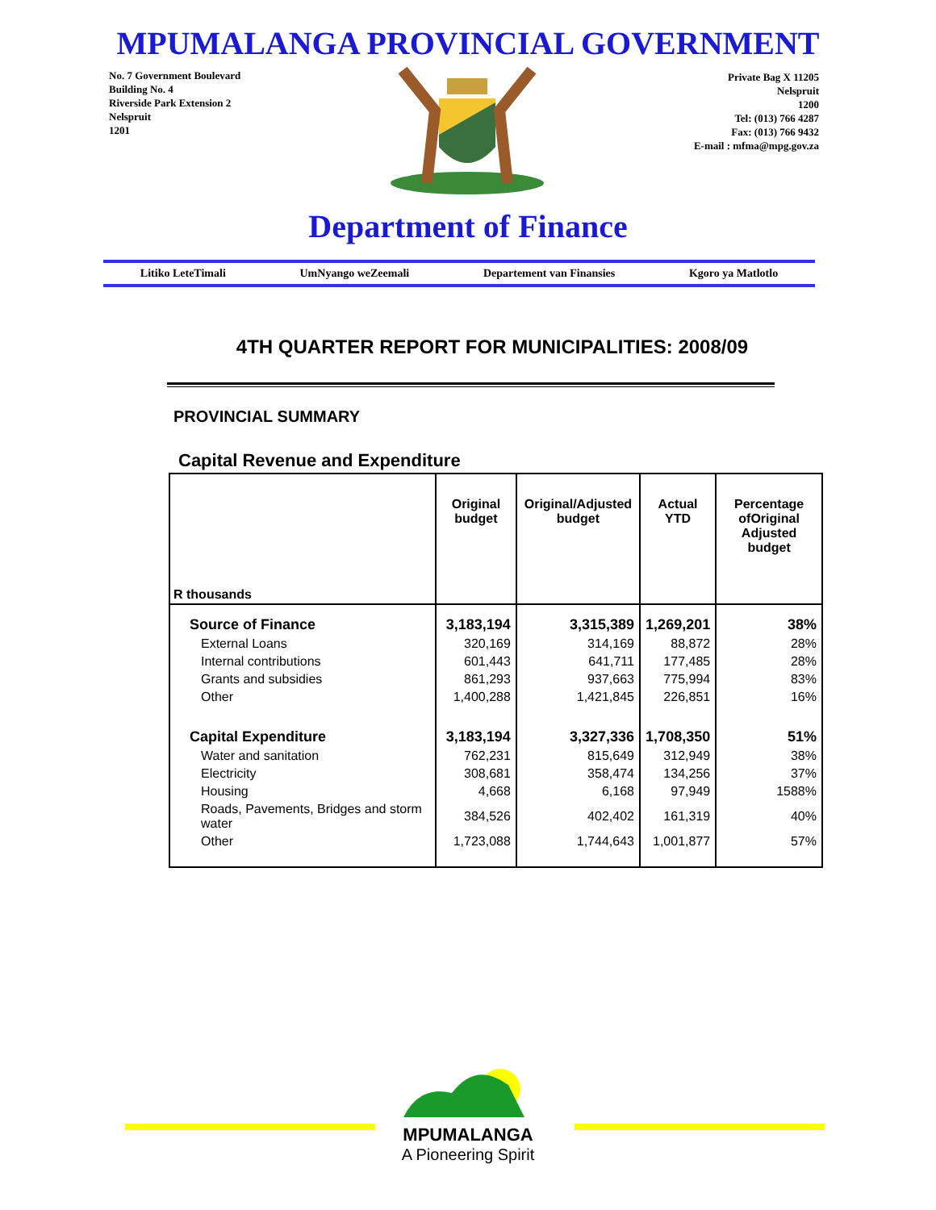MPUMALANGA PROVINCIAL GOVERNMENT
No. 7 Government Boulevard
Building No. 4
Riverside Park Extension 2
Nelspruit
1201
Private Bag X 11205
Nelspruit
1200
Tel: (013) 766 4287
Fax: (013) 766 9432
E-mail : mfma@mpg.gov.za
Department of Finance
Litiko LeteTimali UmNyango weZeemali Departement van Finansies Kgoro ya Matlotlo
4TH QUARTER REPORT FOR MUNICIPALITIES: 2008/09
PROVINCIAL SUMMARY
Capital Revenue and Expenditure
| R thousands | Original budget | Original/Adjusted budget | Actual YTD | Percentage ofOriginal Adjusted budget |
| --- | --- | --- | --- | --- |
| Source of Finance | 3,183,194 | 3,315,389 | 1,269,201 | 38% |
| External Loans | 320,169 | 314,169 | 88,872 | 28% |
| Internal contributions | 601,443 | 641,711 | 177,485 | 28% |
| Grants and subsidies | 861,293 | 937,663 | 775,994 | 83% |
| Other | 1,400,288 | 1,421,845 | 226,851 | 16% |
| Capital Expenditure | 3,183,194 | 3,327,336 | 1,708,350 | 51% |
| Water and sanitation | 762,231 | 815,649 | 312,949 | 38% |
| Electricity | 308,681 | 358,474 | 134,256 | 37% |
| Housing | 4,668 | 6,168 | 97,949 | 1588% |
| Roads, Pavements, Bridges and storm water | 384,526 | 402,402 | 161,319 | 40% |
| Other | 1,723,088 | 1,744,643 | 1,001,877 | 57% |
MPUMALANGA
A Pioneering Spirit